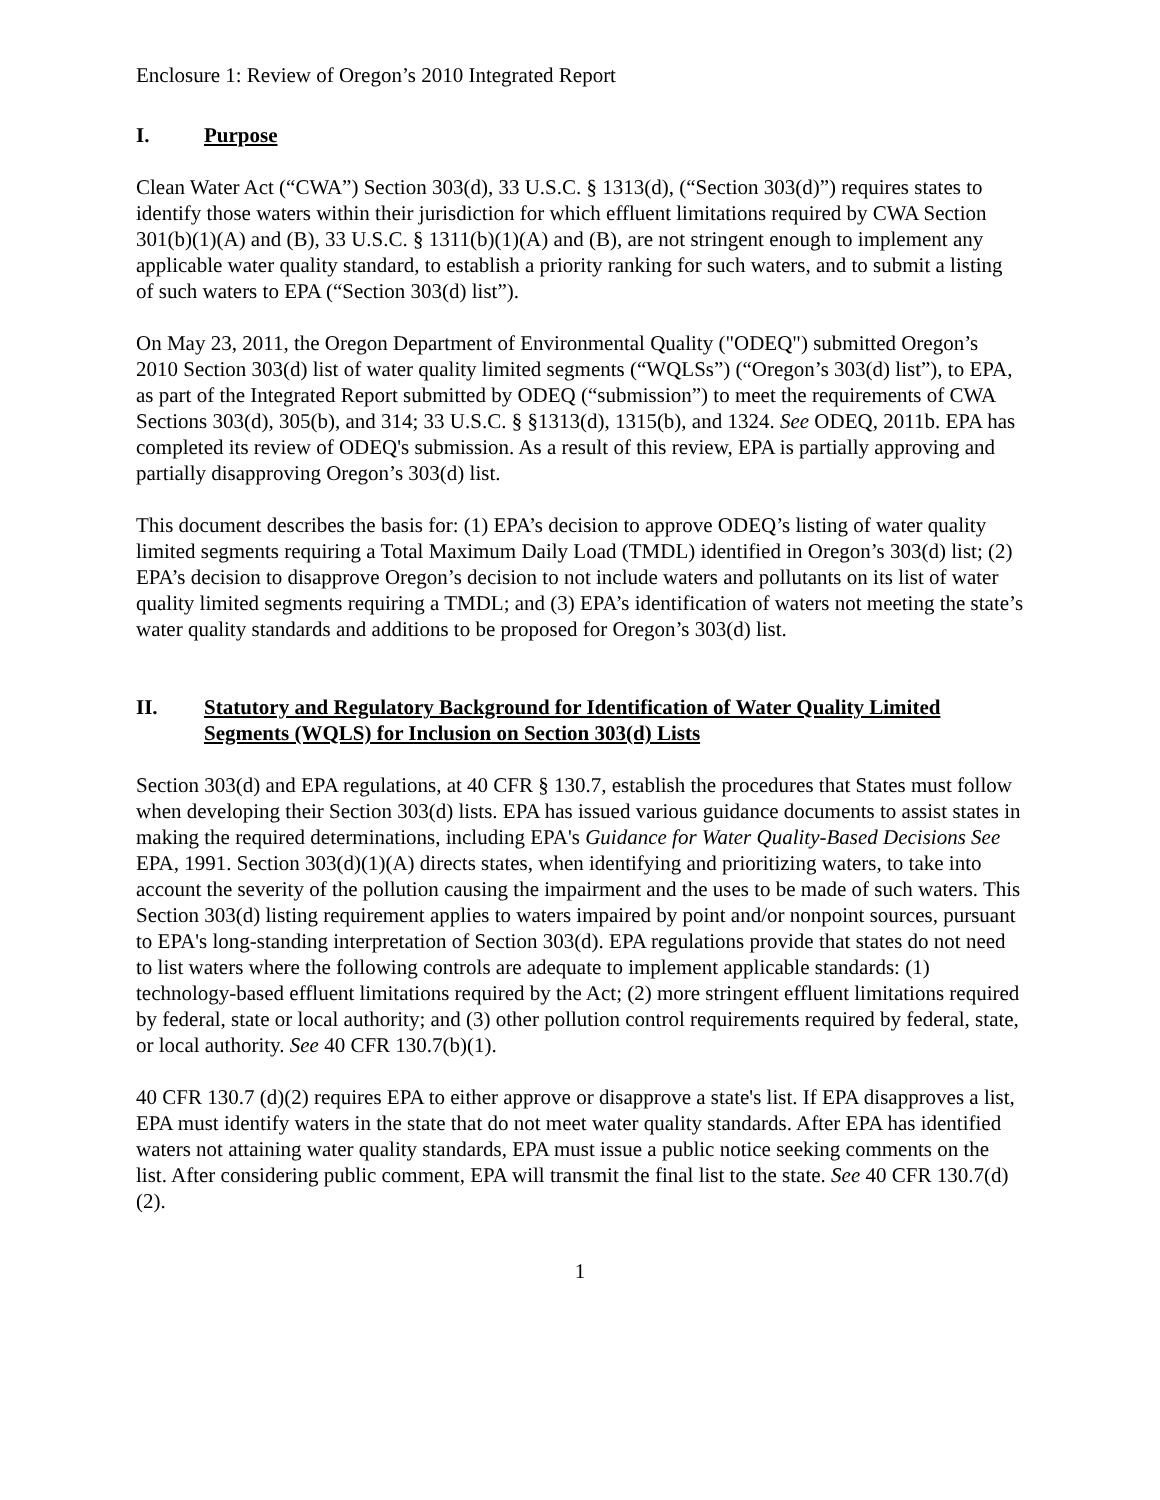Enclosure 1: Review of Oregon’s 2010 Integrated Report
I. Purpose
Clean Water Act (“CWA”) Section 303(d), 33 U.S.C. § 1313(d), (“Section 303(d)”) requires states to identify those waters within their jurisdiction for which effluent limitations required by CWA Section 301(b)(1)(A) and (B), 33 U.S.C. § 1311(b)(1)(A) and (B), are not stringent enough to implement any applicable water quality standard, to establish a priority ranking for such waters, and to submit a listing of such waters to EPA (“Section 303(d) list”).
On May 23, 2011, the Oregon Department of Environmental Quality ("ODEQ") submitted Oregon’s 2010 Section 303(d) list of water quality limited segments (“WQLSs”) (“Oregon’s 303(d) list”), to EPA, as part of the Integrated Report submitted by ODEQ (“submission”) to meet the requirements of CWA Sections 303(d), 305(b), and 314; 33 U.S.C. § §1313(d), 1315(b), and 1324. See ODEQ, 2011b. EPA has completed its review of ODEQ's submission. As a result of this review, EPA is partially approving and partially disapproving Oregon’s 303(d) list.
This document describes the basis for: (1) EPA’s decision to approve ODEQ’s listing of water quality limited segments requiring a Total Maximum Daily Load (TMDL) identified in Oregon’s 303(d) list; (2) EPA’s decision to disapprove Oregon’s decision to not include waters and pollutants on its list of water quality limited segments requiring a TMDL; and (3) EPA’s identification of waters not meeting the state’s water quality standards and additions to be proposed for Oregon’s 303(d) list.
II. Statutory and Regulatory Background for Identification of Water Quality Limited Segments (WQLS) for Inclusion on Section 303(d) Lists
Section 303(d) and EPA regulations, at 40 CFR § 130.7, establish the procedures that States must follow when developing their Section 303(d) lists. EPA has issued various guidance documents to assist states in making the required determinations, including EPA's Guidance for Water Quality-Based Decisions See EPA, 1991. Section 303(d)(1)(A) directs states, when identifying and prioritizing waters, to take into account the severity of the pollution causing the impairment and the uses to be made of such waters. This Section 303(d) listing requirement applies to waters impaired by point and/or nonpoint sources, pursuant to EPA's long-standing interpretation of Section 303(d). EPA regulations provide that states do not need to list waters where the following controls are adequate to implement applicable standards: (1) technology-based effluent limitations required by the Act; (2) more stringent effluent limitations required by federal, state or local authority; and (3) other pollution control requirements required by federal, state, or local authority. See 40 CFR 130.7(b)(1).
40 CFR 130.7 (d)(2) requires EPA to either approve or disapprove a state's list. If EPA disapproves a list, EPA must identify waters in the state that do not meet water quality standards. After EPA has identified waters not attaining water quality standards, EPA must issue a public notice seeking comments on the list. After considering public comment, EPA will transmit the final list to the state. See 40 CFR 130.7(d)(2).
1